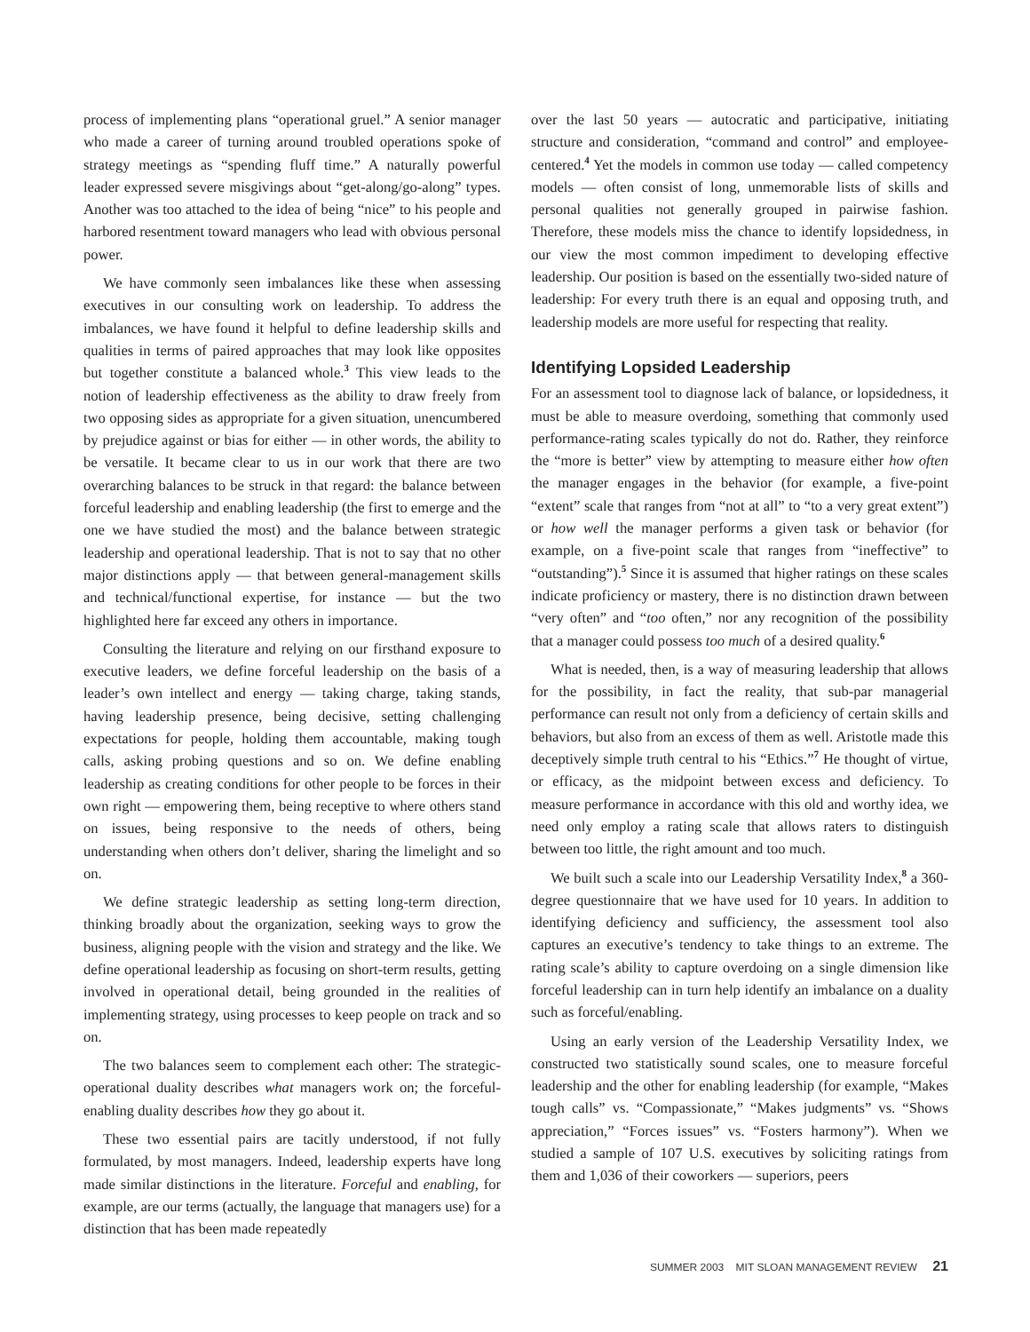process of implementing plans “operational gruel.” A senior manager who made a career of turning around troubled operations spoke of strategy meetings as “spending fluff time.” A naturally powerful leader expressed severe misgivings about “get-along/go-along” types. Another was too attached to the idea of being “nice” to his people and harbored resentment toward managers who lead with obvious personal power.
We have commonly seen imbalances like these when assessing executives in our consulting work on leadership. To address the imbalances, we have found it helpful to define leadership skills and qualities in terms of paired approaches that may look like opposites but together constitute a balanced whole.<sup>3</sup> This view leads to the notion of leadership effectiveness as the ability to draw freely from two opposing sides as appropriate for a given situation, unencumbered by prejudice against or bias for either — in other words, the ability to be versatile. It became clear to us in our work that there are two overarching balances to be struck in that regard: the balance between forceful leadership and enabling leadership (the first to emerge and the one we have studied the most) and the balance between strategic leadership and operational leadership. That is not to say that no other major distinctions apply — that between general-management skills and technical/functional expertise, for instance — but the two highlighted here far exceed any others in importance.
Consulting the literature and relying on our firsthand exposure to executive leaders, we define forceful leadership on the basis of a leader’s own intellect and energy — taking charge, taking stands, having leadership presence, being decisive, setting challenging expectations for people, holding them accountable, making tough calls, asking probing questions and so on. We define enabling leadership as creating conditions for other people to be forces in their own right — empowering them, being receptive to where others stand on issues, being responsive to the needs of others, being understanding when others don’t deliver, sharing the limelight and so on.
We define strategic leadership as setting long-term direction, thinking broadly about the organization, seeking ways to grow the business, aligning people with the vision and strategy and the like. We define operational leadership as focusing on short-term results, getting involved in operational detail, being grounded in the realities of implementing strategy, using processes to keep people on track and so on.
The two balances seem to complement each other: The strategic-operational duality describes what managers work on; the forceful-enabling duality describes how they go about it.
These two essential pairs are tacitly understood, if not fully formulated, by most managers. Indeed, leadership experts have long made similar distinctions in the literature. Forceful and enabling, for example, are our terms (actually, the language that managers use) for a distinction that has been made repeatedly
over the last 50 years — autocratic and participative, initiating structure and consideration, “command and control” and employee-centered.<sup>4</sup> Yet the models in common use today — called competency models — often consist of long, unmemorable lists of skills and personal qualities not generally grouped in pairwise fashion. Therefore, these models miss the chance to identify lopsidedness, in our view the most common impediment to developing effective leadership. Our position is based on the essentially two-sided nature of leadership: For every truth there is an equal and opposing truth, and leadership models are more useful for respecting that reality.
Identifying Lopsided Leadership
For an assessment tool to diagnose lack of balance, or lopsidedness, it must be able to measure overdoing, something that commonly used performance-rating scales typically do not do. Rather, they reinforce the “more is better” view by attempting to measure either how often the manager engages in the behavior (for example, a five-point “extent” scale that ranges from “not at all” to “to a very great extent”) or how well the manager performs a given task or behavior (for example, on a five-point scale that ranges from “ineffective” to “outstanding”).<sup>5</sup> Since it is assumed that higher ratings on these scales indicate proficiency or mastery, there is no distinction drawn between “very often” and “too often,” nor any recognition of the possibility that a manager could possess too much of a desired quality.<sup>6</sup>
What is needed, then, is a way of measuring leadership that allows for the possibility, in fact the reality, that sub-par managerial performance can result not only from a deficiency of certain skills and behaviors, but also from an excess of them as well. Aristotle made this deceptively simple truth central to his “Ethics.”<sup>7</sup> He thought of virtue, or efficacy, as the midpoint between excess and deficiency. To measure performance in accordance with this old and worthy idea, we need only employ a rating scale that allows raters to distinguish between too little, the right amount and too much.
We built such a scale into our Leadership Versatility Index,<sup>8</sup> a 360-degree questionnaire that we have used for 10 years. In addition to identifying deficiency and sufficiency, the assessment tool also captures an executive’s tendency to take things to an extreme. The rating scale’s ability to capture overdoing on a single dimension like forceful leadership can in turn help identify an imbalance on a duality such as forceful/enabling.
Using an early version of the Leadership Versatility Index, we constructed two statistically sound scales, one to measure forceful leadership and the other for enabling leadership (for example, “Makes tough calls” vs. “Compassionate,” “Makes judgments” vs. “Shows appreciation,” “Forces issues” vs. “Fosters harmony”). When we studied a sample of 107 U.S. executives by soliciting ratings from them and 1,036 of their coworkers — superiors, peers
SUMMER 2003 MIT SLOAN MANAGEMENT REVIEW 21